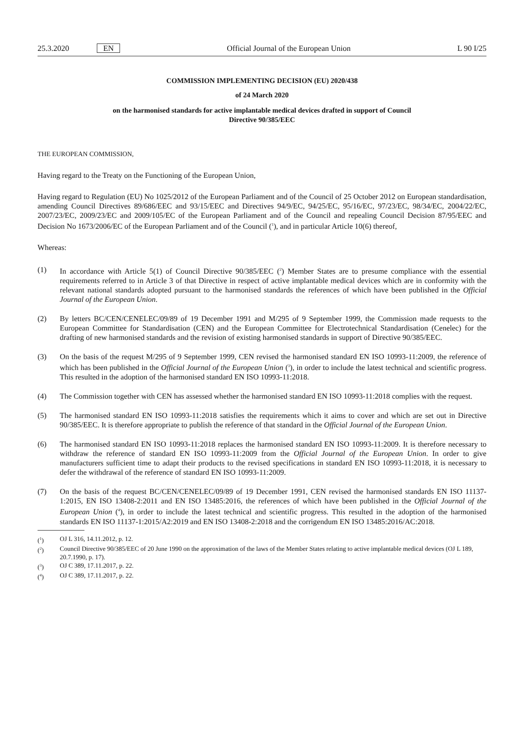25.3.2020 EN Official Journal of the European Union L 90 I/25
COMMISSION IMPLEMENTING DECISION (EU) 2020/438
of 24 March 2020
on the harmonised standards for active implantable medical devices drafted in support of Council
Directive 90/385/EEC
THE EUROPEAN COMMISSION,
Having regard to the Treaty on the Functioning of the European Union,
Having regard to Regulation (EU) No 1025/2012 of the European Parliament and of the Council of 25 October 2012 on European standardisation, amending Council Directives 89/686/EEC and 93/15/EEC and Directives 94/9/EC, 94/25/EC, 95/16/EC, 97/23/EC, 98/34/EC, 2004/22/EC, 2007/23/EC, 2009/23/EC and 2009/105/EC of the European Parliament and of the Council and repealing Council Decision 87/95/EEC and Decision No 1673/2006/EC of the European Parliament and of the Council (<sup>1</sup>), and in particular Article 10(6) thereof,
Whereas:
(1) In accordance with Article 5(1) of Council Directive 90/385/EEC (<sup>2</sup>) Member States are to presume compliance with the essential requirements referred to in Article 3 of that Directive in respect of active implantable medical devices which are in conformity with the relevant national standards adopted pursuant to the harmonised standards the references of which have been published in the Official Journal of the European Union.
(2) By letters BC/CEN/CENELEC/09/89 of 19 December 1991 and M/295 of 9 September 1999, the Commission made requests to the European Committee for Standardisation (CEN) and the European Committee for Electrotechnical Standardisation (Cenelec) for the drafting of new harmonised standards and the revision of existing harmonised standards in support of Directive 90/385/EEC.
(3) On the basis of the request M/295 of 9 September 1999, CEN revised the harmonised standard EN ISO 10993-11:2009, the reference of which has been published in the Official Journal of the European Union (<sup>3</sup>), in order to include the latest technical and scientific progress. This resulted in the adoption of the harmonised standard EN ISO 10993-11:2018.
(4) The Commission together with CEN has assessed whether the harmonised standard EN ISO 10993-11:2018 complies with the request.
(5) The harmonised standard EN ISO 10993-11:2018 satisfies the requirements which it aims to cover and which are set out in Directive 90/385/EEC. It is therefore appropriate to publish the reference of that standard in the Official Journal of the European Union.
(6) The harmonised standard EN ISO 10993-11:2018 replaces the harmonised standard EN ISO 10993-11:2009. It is therefore necessary to withdraw the reference of standard EN ISO 10993-11:2009 from the Official Journal of the European Union. In order to give manufacturers sufficient time to adapt their products to the revised specifications in standard EN ISO 10993-11:2018, it is necessary to defer the withdrawal of the reference of standard EN ISO 10993-11:2009.
(7) On the basis of the request BC/CEN/CENELEC/09/89 of 19 December 1991, CEN revised the harmonised standards EN ISO 11137-1:2015, EN ISO 13408-2:2011 and EN ISO 13485:2016, the references of which have been published in the Official Journal of the European Union (<sup>4</sup>), in order to include the latest technical and scientific progress. This resulted in the adoption of the harmonised standards EN ISO 11137-1:2015/A2:2019 and EN ISO 13408-2:2018 and the corrigendum EN ISO 13485:2016/AC:2018.
(<sup>1</sup>) OJ L 316, 14.11.2012, p. 12.
(<sup>2</sup>) Council Directive 90/385/EEC of 20 June 1990 on the approximation of the laws of the Member States relating to active implantable medical devices (OJ L 189, 20.7.1990, p. 17).
(<sup>3</sup>) OJ C 389, 17.11.2017, p. 22.
(<sup>4</sup>) OJ C 389, 17.11.2017, p. 22.